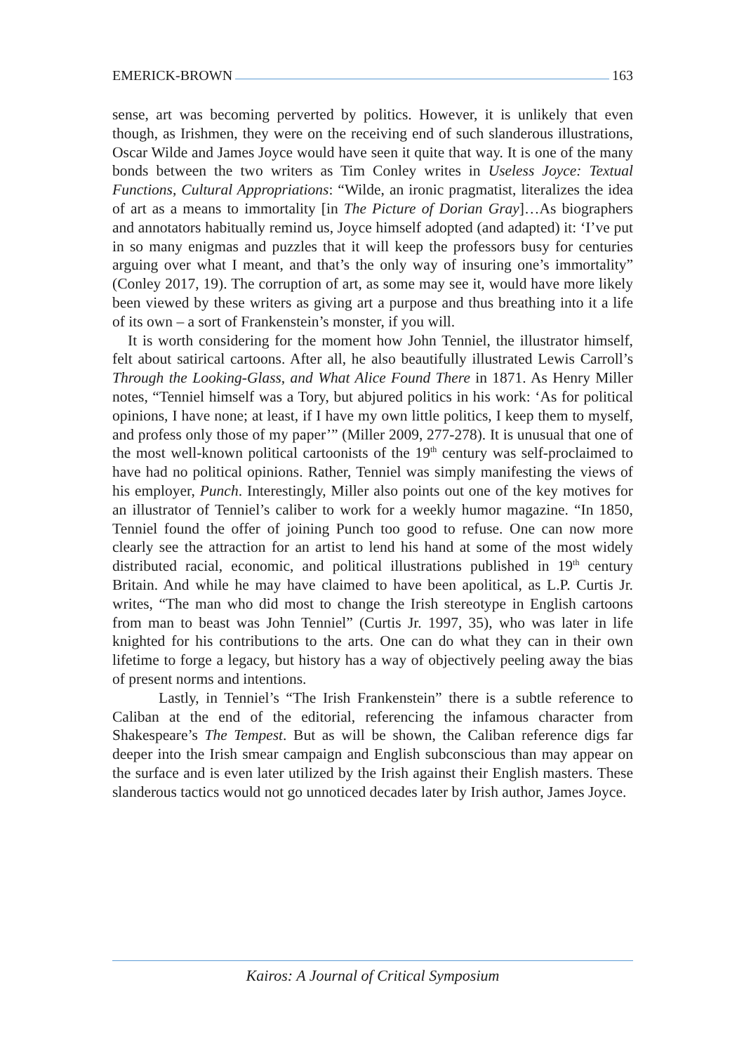EMERICK-BROWN 163
sense, art was becoming perverted by politics. However, it is unlikely that even though, as Irishmen, they were on the receiving end of such slanderous illustrations, Oscar Wilde and James Joyce would have seen it quite that way. It is one of the many bonds between the two writers as Tim Conley writes in Useless Joyce: Textual Functions, Cultural Appropriations: “Wilde, an ironic pragmatist, literalizes the idea of art as a means to immortality [in The Picture of Dorian Gray]…As biographers and annotators habitually remind us, Joyce himself adopted (and adapted) it: ‘I’ve put in so many enigmas and puzzles that it will keep the professors busy for centuries arguing over what I meant, and that’s the only way of insuring one’s immortality” (Conley 2017, 19). The corruption of art, as some may see it, would have more likely been viewed by these writers as giving art a purpose and thus breathing into it a life of its own – a sort of Frankenstein’s monster, if you will.
It is worth considering for the moment how John Tenniel, the illustrator himself, felt about satirical cartoons. After all, he also beautifully illustrated Lewis Carroll’s Through the Looking-Glass, and What Alice Found There in 1871. As Henry Miller notes, “Tenniel himself was a Tory, but abjured politics in his work: ‘As for political opinions, I have none; at least, if I have my own little politics, I keep them to myself, and profess only those of my paper’” (Miller 2009, 277-278). It is unusual that one of the most well-known political cartoonists of the 19<sup>th</sup> century was self-proclaimed to have had no political opinions. Rather, Tenniel was simply manifesting the views of his employer, Punch. Interestingly, Miller also points out one of the key motives for an illustrator of Tenniel’s caliber to work for a weekly humor magazine. “In 1850, Tenniel found the offer of joining Punch too good to refuse. One can now more clearly see the attraction for an artist to lend his hand at some of the most widely distributed racial, economic, and political illustrations published in 19<sup>th</sup> century Britain. And while he may have claimed to have been apolitical, as L.P. Curtis Jr. writes, “The man who did most to change the Irish stereotype in English cartoons from man to beast was John Tenniel” (Curtis Jr. 1997, 35), who was later in life knighted for his contributions to the arts. One can do what they can in their own lifetime to forge a legacy, but history has a way of objectively peeling away the bias of present norms and intentions.
Lastly, in Tenniel’s “The Irish Frankenstein” there is a subtle reference to Caliban at the end of the editorial, referencing the infamous character from Shakespeare’s The Tempest. But as will be shown, the Caliban reference digs far deeper into the Irish smear campaign and English subconscious than may appear on the surface and is even later utilized by the Irish against their English masters. These slanderous tactics would not go unnoticed decades later by Irish author, James Joyce.
Kairos: A Journal of Critical Symposium